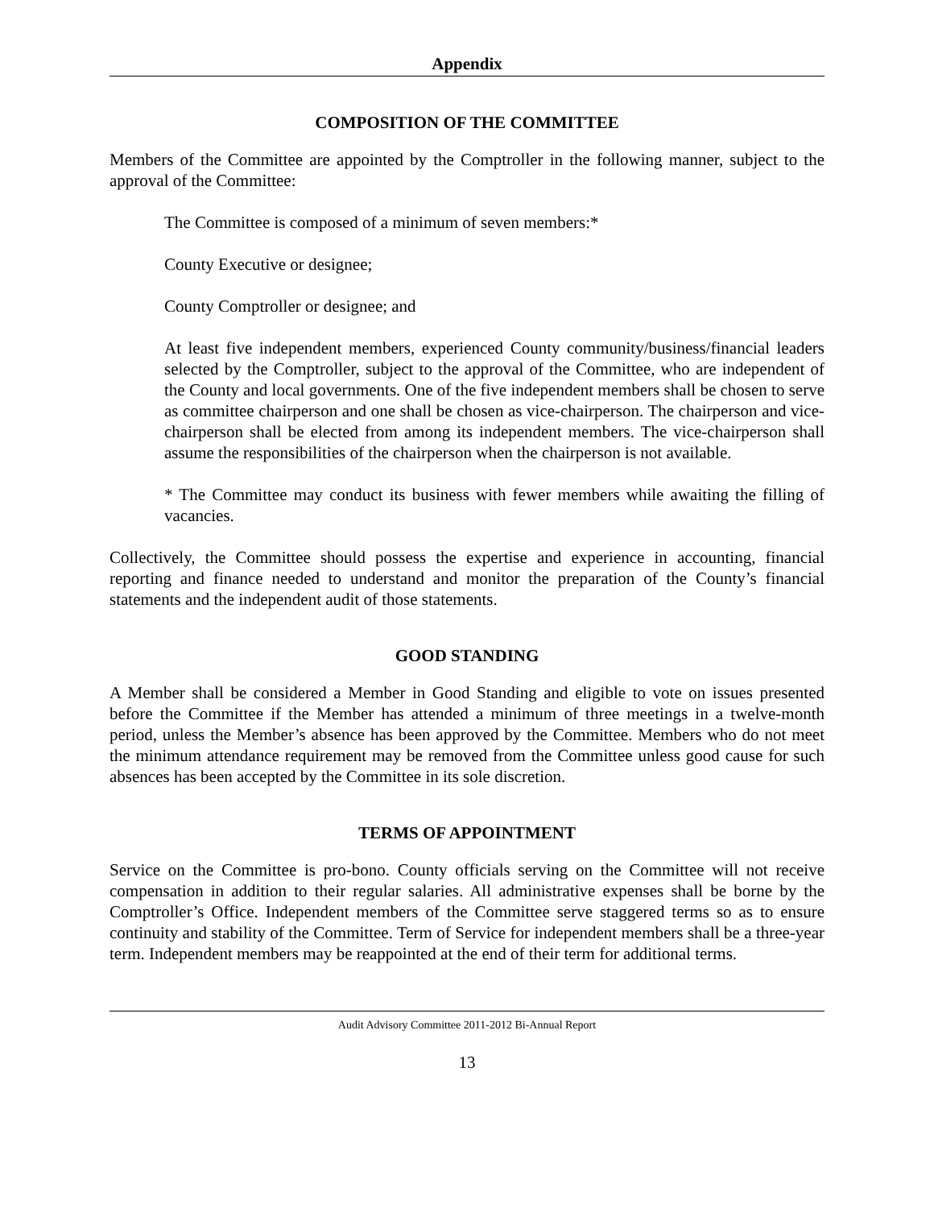Appendix
COMPOSITION OF THE COMMITTEE
Members of the Committee are appointed by the Comptroller in the following manner, subject to the approval of the Committee:
The Committee is composed of a minimum of seven members:*
County Executive or designee;
County Comptroller or designee; and
At least five independent members, experienced County community/business/financial leaders selected by the Comptroller, subject to the approval of the Committee, who are independent of the County and local governments. One of the five independent members shall be chosen to serve as committee chairperson and one shall be chosen as vice-chairperson. The chairperson and vice-chairperson shall be elected from among its independent members. The vice-chairperson shall assume the responsibilities of the chairperson when the chairperson is not available.
* The Committee may conduct its business with fewer members while awaiting the filling of vacancies.
Collectively, the Committee should possess the expertise and experience in accounting, financial reporting and finance needed to understand and monitor the preparation of the County’s financial statements and the independent audit of those statements.
GOOD STANDING
A Member shall be considered a Member in Good Standing and eligible to vote on issues presented before the Committee if the Member has attended a minimum of three meetings in a twelve-month period, unless the Member’s absence has been approved by the Committee. Members who do not meet the minimum attendance requirement may be removed from the Committee unless good cause for such absences has been accepted by the Committee in its sole discretion.
TERMS OF APPOINTMENT
Service on the Committee is pro-bono. County officials serving on the Committee will not receive compensation in addition to their regular salaries. All administrative expenses shall be borne by the Comptroller’s Office. Independent members of the Committee serve staggered terms so as to ensure continuity and stability of the Committee. Term of Service for independent members shall be a three-year term. Independent members may be reappointed at the end of their term for additional terms.
Audit Advisory Committee 2011-2012 Bi-Annual Report
13